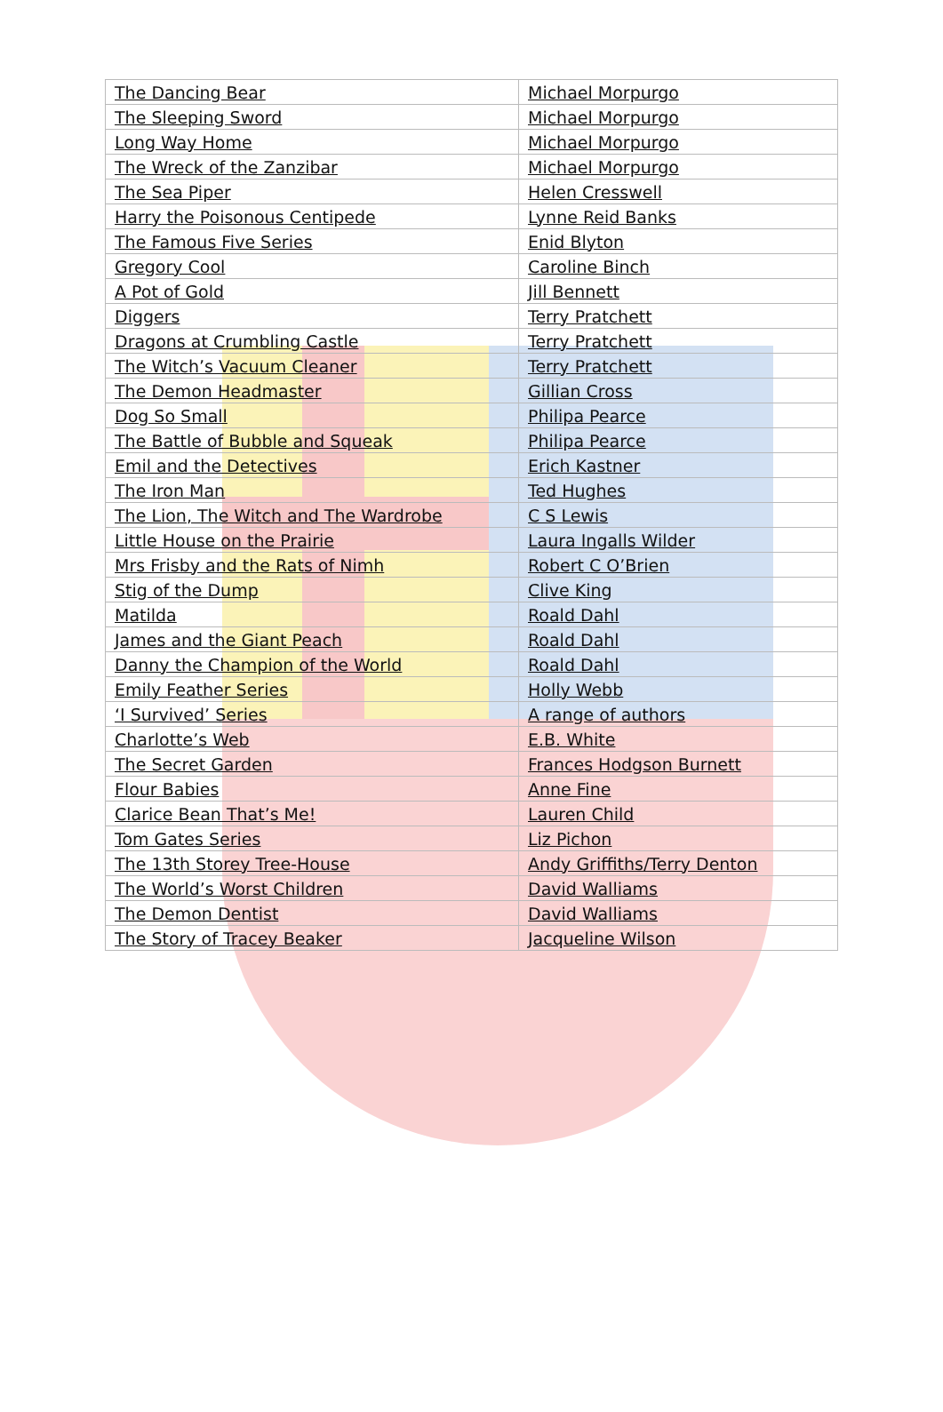| The Dancing Bear | Michael Morpurgo |
| The Sleeping Sword | Michael Morpurgo |
| Long Way Home | Michael Morpurgo |
| The Wreck of the Zanzibar | Michael Morpurgo |
| The Sea Piper | Helen Cresswell |
| Harry the Poisonous Centipede | Lynne Reid Banks |
| The Famous Five Series | Enid Blyton |
| Gregory Cool | Caroline Binch |
| A Pot of Gold | Jill Bennett |
| Diggers | Terry Pratchett |
| Dragons at Crumbling Castle | Terry Pratchett |
| The Witch’s Vacuum Cleaner | Terry Pratchett |
| The Demon Headmaster | Gillian Cross |
| Dog So Small | Philipa Pearce |
| The Battle of Bubble and Squeak | Philipa Pearce |
| Emil and the Detectives | Erich Kastner |
| The Iron Man | Ted Hughes |
| The Lion, The Witch and The Wardrobe | C S Lewis |
| Little House on the Prairie | Laura Ingalls Wilder |
| Mrs Frisby and the Rats of Nimh | Robert C O’Brien |
| Stig of the Dump | Clive King |
| Matilda | Roald Dahl |
| James and the Giant Peach | Roald Dahl |
| Danny the Champion of the World | Roald Dahl |
| Emily Feather Series | Holly Webb |
| ‘I Survived’ Series | A range of authors |
| Charlotte’s Web | E.B. White |
| The Secret Garden | Frances Hodgson Burnett |
| Flour Babies | Anne Fine |
| Clarice Bean That’s Me! | Lauren Child |
| Tom Gates Series | Liz Pichon |
| The 13th Storey Tree-House | Andy Griffiths/Terry Denton |
| The World’s Worst Children | David Walliams |
| The Demon Dentist | David Walliams |
| The Story of Tracey Beaker | Jacqueline Wilson |